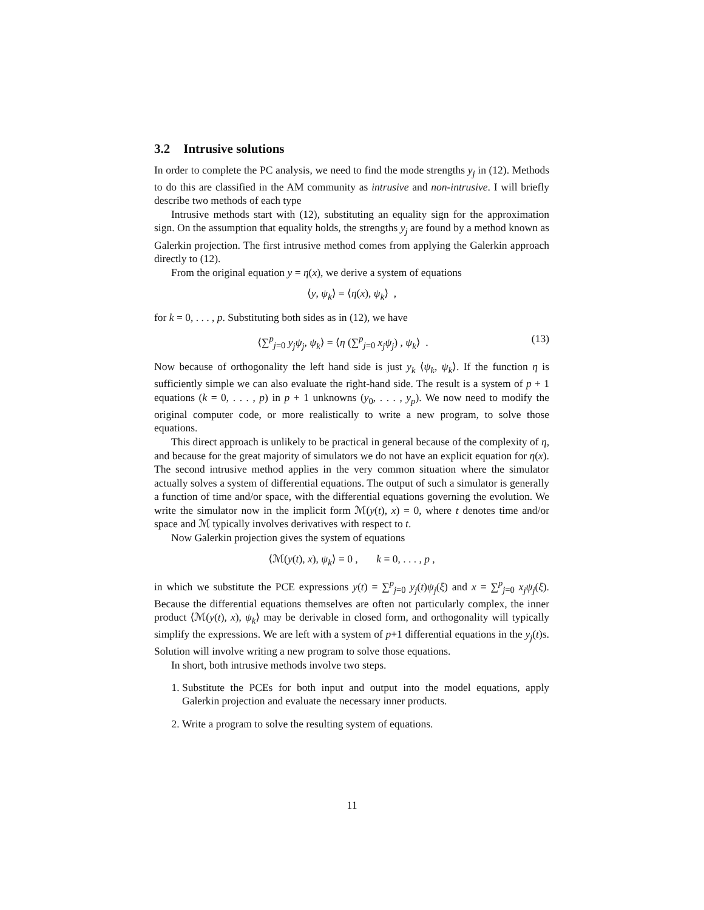3.2 Intrusive solutions
In order to complete the PC analysis, we need to find the mode strengths y<sub>j</sub> in (12). Methods to do this are classified in the AM community as intrusive and non-intrusive. I will briefly describe two methods of each type
Intrusive methods start with (12), substituting an equality sign for the approximation sign. On the assumption that equality holds, the strengths y<sub>j</sub> are found by a method known as Galerkin projection. The first intrusive method comes from applying the Galerkin approach directly to (12).
From the original equation y = η(x), we derive a system of equations
⟨y, ψ<sub>k</sub>⟩ = ⟨η(x), ψ<sub>k</sub>⟩ ,
for k = 0, . . . , p. Substituting both sides as in (12), we have
⟨∑<sup>p</sup><sub>j=0</sub> y<sub>j</sub>ψ<sub>j</sub>, ψ<sub>k</sub>⟩ = ⟨η (∑<sup>p</sup><sub>j=0</sub> x<sub>j</sub>ψ<sub>j</sub>) , ψ<sub>k</sub>⟩ . (13)
Now because of orthogonality the left hand side is just y<sub>k</sub> ⟨ψ<sub>k</sub>, ψ<sub>k</sub>⟩. If the function η is sufficiently simple we can also evaluate the right-hand side. The result is a system of p + 1 equations (k = 0, . . . , p) in p + 1 unknowns (y<sub>0</sub>, . . . , y<sub>p</sub>). We now need to modify the original computer code, or more realistically to write a new program, to solve those equations.
This direct approach is unlikely to be practical in general because of the complexity of η, and because for the great majority of simulators we do not have an explicit equation for η(x). The second intrusive method applies in the very common situation where the simulator actually solves a system of differential equations. The output of such a simulator is generally a function of time and/or space, with the differential equations governing the evolution. We write the simulator now in the implicit form ℳ(y(t), x) = 0, where t denotes time and/or space and ℳ typically involves derivatives with respect to t.
Now Galerkin projection gives the system of equations
⟨ℳ(y(t), x), ψ<sub>k</sub>⟩ = 0 , k = 0, . . . , p ,
in which we substitute the PCE expressions y(t) = ∑<sup>p</sup><sub>j=0</sub> y<sub>j</sub>(t)ψ<sub>j</sub>(ξ) and x = ∑<sup>p</sup><sub>j=0</sub> x<sub>j</sub>ψ<sub>j</sub>(ξ). Because the differential equations themselves are often not particularly complex, the inner product ⟨ℳ(y(t), x), ψ<sub>k</sub>⟩ may be derivable in closed form, and orthogonality will typically simplify the expressions. We are left with a system of p+1 differential equations in the y<sub>j</sub>(t)s. Solution will involve writing a new program to solve those equations.
In short, both intrusive methods involve two steps.
1. Substitute the PCEs for both input and output into the model equations, apply Galerkin projection and evaluate the necessary inner products.
2. Write a program to solve the resulting system of equations.
11